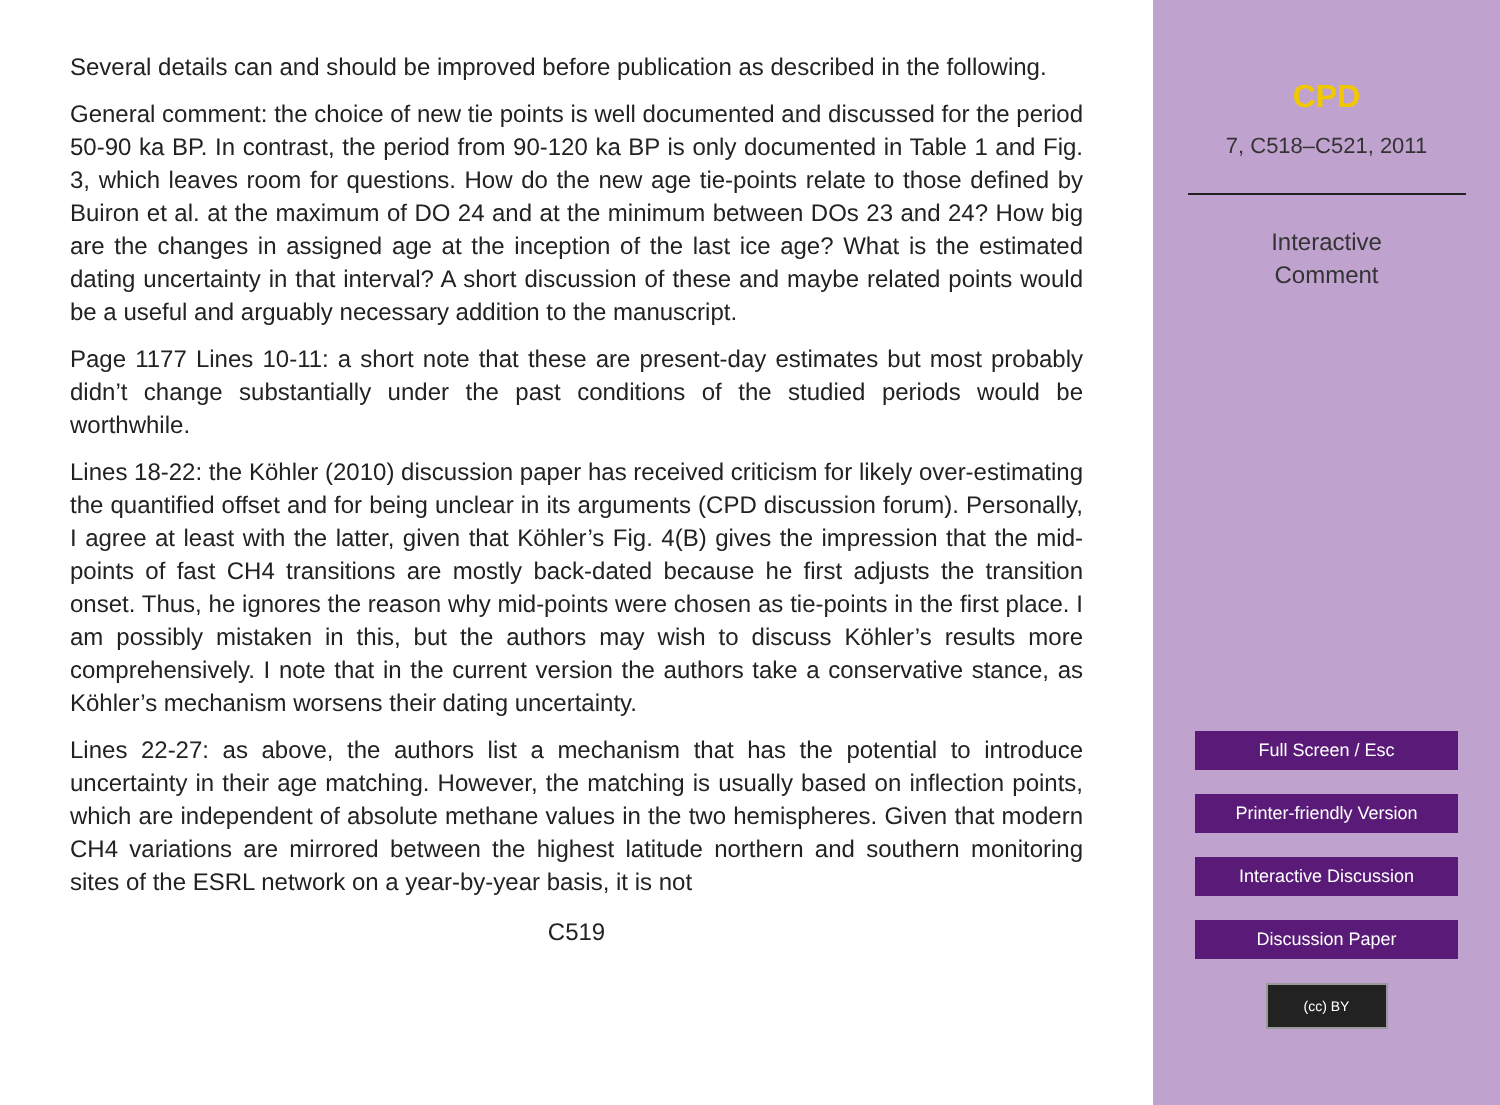Several details can and should be improved before publication as described in the following.
General comment: the choice of new tie points is well documented and discussed for the period 50-90 ka BP. In contrast, the period from 90-120 ka BP is only documented in Table 1 and Fig. 3, which leaves room for questions. How do the new age tie-points relate to those defined by Buiron et al. at the maximum of DO 24 and at the minimum between DOs 23 and 24? How big are the changes in assigned age at the inception of the last ice age? What is the estimated dating uncertainty in that interval? A short discussion of these and maybe related points would be a useful and arguably necessary addition to the manuscript.
Page 1177 Lines 10-11: a short note that these are present-day estimates but most probably didn’t change substantially under the past conditions of the studied periods would be worthwhile.
Lines 18-22: the Köhler (2010) discussion paper has received criticism for likely over-estimating the quantified offset and for being unclear in its arguments (CPD discussion forum). Personally, I agree at least with the latter, given that Köhler’s Fig. 4(B) gives the impression that the mid-points of fast CH4 transitions are mostly back-dated because he first adjusts the transition onset. Thus, he ignores the reason why mid-points were chosen as tie-points in the first place. I am possibly mistaken in this, but the authors may wish to discuss Köhler’s results more comprehensively. I note that in the current version the authors take a conservative stance, as Köhler’s mechanism worsens their dating uncertainty.
Lines 22-27: as above, the authors list a mechanism that has the potential to introduce uncertainty in their age matching. However, the matching is usually based on inflection points, which are independent of absolute methane values in the two hemispheres. Given that modern CH4 variations are mirrored between the highest latitude northern and southern monitoring sites of the ESRL network on a year-by-year basis, it is not
C519
CPD
7, C518–C521, 2011
Interactive
Comment
Full Screen / Esc
Printer-friendly Version
Interactive Discussion
Discussion Paper
(cc) BY